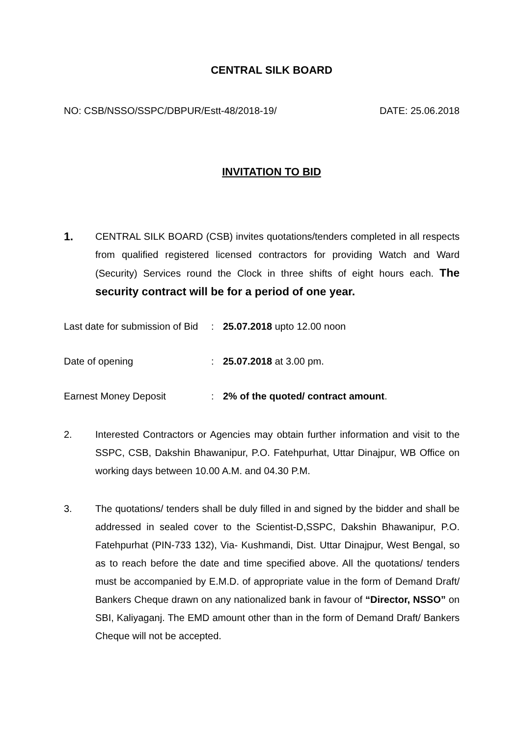CENTRAL SILK BOARD
NO: CSB/NSSO/SSPC/DBPUR/Estt-48/2018-19/ DATE: 25.06.2018
INVITATION TO BID
1.
CENTRAL SILK BOARD (CSB) invites quotations/tenders completed in all respects from qualified registered licensed contractors for providing Watch and Ward (Security) Services round the Clock in three shifts of eight hours each. The security contract will be for a period of one year.
Last date for submission of Bid: 25.07.2018 upto 12.00 noon
Date of opening: 25.07.2018 at 3.00 pm.
Earnest Money Deposit: 2% of the quoted/ contract amount.
2. Interested Contractors or Agencies may obtain further information and visit to the SSPC, CSB, Dakshin Bhawanipur, P.O. Fatehpurhat, Uttar Dinajpur, WB Office on working days between 10.00 A.M. and 04.30 P.M.
3. The quotations/ tenders shall be duly filled in and signed by the bidder and shall be addressed in sealed cover to the Scientist-D,SSPC, Dakshin Bhawanipur, P.O. Fatehpurhat (PIN-733 132), Via- Kushmandi, Dist. Uttar Dinajpur, West Bengal, so as to reach before the date and time specified above. All the quotations/ tenders must be accompanied by E.M.D. of appropriate value in the form of Demand Draft/ Bankers Cheque drawn on any nationalized bank in favour of “Director, NSSO” on SBI, Kaliyaganj. The EMD amount other than in the form of Demand Draft/ Bankers Cheque will not be accepted.